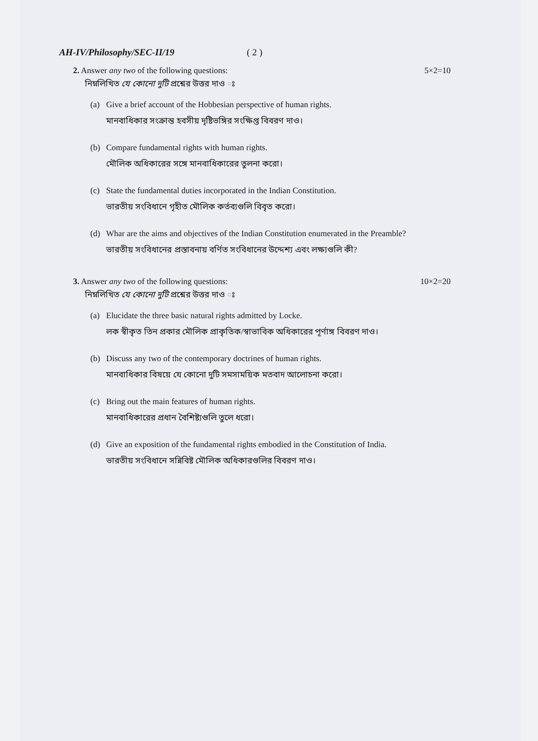AH-IV/Philosophy/SEC-II/19 ( 2 )
2. Answer any two of the following questions: 5×2=10
নিম্নলিখিত যে কোনো দুটি প্রশ্নের উত্তর দাও ঃ
(a) Give a brief account of the Hobbesian perspective of human rights.
মানবাধিকার সংক্রান্ত হবসীয় দৃষ্টিভঙ্গির সংক্ষিপ্ত বিবরণ দাও।
(b) Compare fundamental rights with human rights.
মৌলিক অধিকারের সঙ্গে মানবাধিকারের তুলনা করো।
(c) State the fundamental duties incorporated in the Indian Constitution.
ভারতীয় সংবিধানে গৃহীত মৌলিক কর্তব্যগুলি বিবৃত করো।
(d) Whar are the aims and objectives of the Indian Constitution enumerated in the Preamble?
ভারতীয় সংবিধানের প্রস্তাবনায় বর্ণিত সংবিধানের উদ্দেশ্য এবং লক্ষ্যগুলি কী?
3. Answer any two of the following questions: 10×2=20
নিম্নলিখিত যে কোনো দুটি প্রশ্নের উত্তর দাও ঃ
(a) Elucidate the three basic natural rights admitted by Locke.
লক স্বীকৃত তিন প্রকার মৌলিক প্রাকৃতিক/স্বাভাবিক অধিকারের পূর্ণাঙ্গ বিবরণ দাও।
(b) Discuss any two of the contemporary doctrines of human rights.
মানবাধিকার বিষয়ে যে কোনো দুটি সমসাময়িক মতবাদ আলোচনা করো।
(c) Bring out the main features of human rights.
মানবাধিকারের প্রধান বৈশিষ্ট্যগুলি তুলে ধরো।
(d) Give an exposition of the fundamental rights embodied in the Constitution of India.
ভারতীয় সংবিধানে সন্নিবিষ্ট মৌলিক অধিকারগুলির বিবরণ দাও।